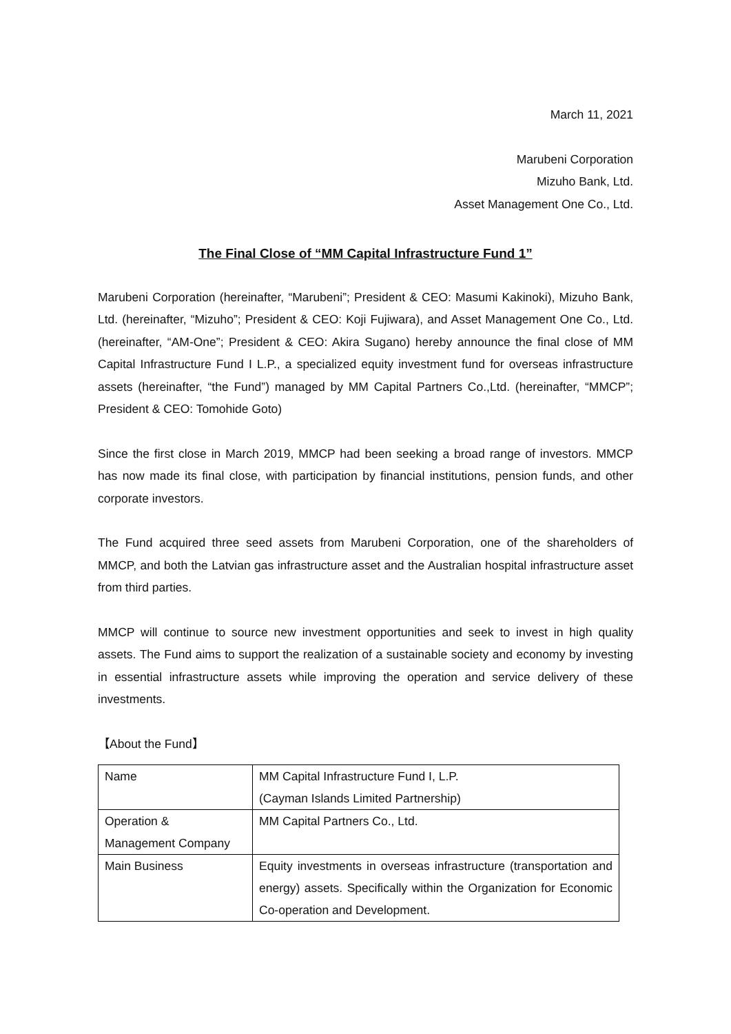March 11, 2021
Marubeni Corporation
Mizuho Bank, Ltd.
Asset Management One Co., Ltd.
The Final Close of “MM Capital Infrastructure Fund 1”
Marubeni Corporation (hereinafter, “Marubeni”; President & CEO: Masumi Kakinoki), Mizuho Bank, Ltd. (hereinafter, “Mizuho”; President & CEO: Koji Fujiwara), and Asset Management One Co., Ltd. (hereinafter, “AM-One”; President & CEO: Akira Sugano) hereby announce the final close of MM Capital Infrastructure Fund I L.P., a specialized equity investment fund for overseas infrastructure assets (hereinafter, “the Fund”) managed by MM Capital Partners Co.,Ltd. (hereinafter, “MMCP”; President & CEO: Tomohide Goto)
Since the first close in March 2019, MMCP had been seeking a broad range of investors. MMCP has now made its final close, with participation by financial institutions, pension funds, and other corporate investors.
The Fund acquired three seed assets from Marubeni Corporation, one of the shareholders of MMCP, and both the Latvian gas infrastructure asset and the Australian hospital infrastructure asset from third parties.
MMCP will continue to source new investment opportunities and seek to invest in high quality assets. The Fund aims to support the realization of a sustainable society and economy by investing in essential infrastructure assets while improving the operation and service delivery of these investments.
【About the Fund】
| Name | MM Capital Infrastructure Fund I, L.P. (Cayman Islands Limited Partnership) |
| Operation & Management Company | MM Capital Partners Co., Ltd. |
| Main Business | Equity investments in overseas infrastructure (transportation and energy) assets. Specifically within the Organization for Economic Co-operation and Development. |